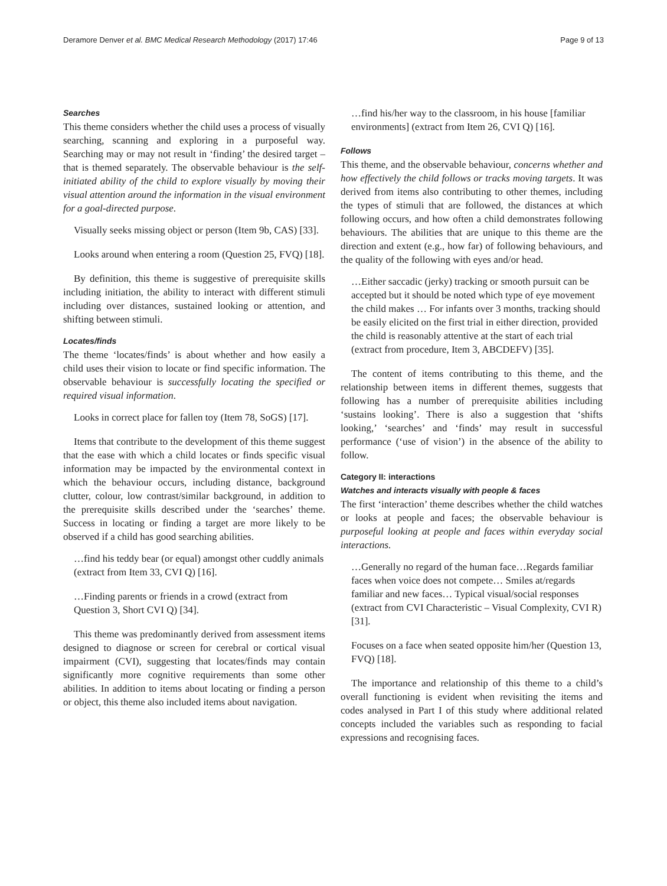Deramore Denver et al. BMC Medical Research Methodology (2017) 17:46 Page 9 of 13
Searches
This theme considers whether the child uses a process of visually searching, scanning and exploring in a purposeful way. Searching may or may not result in ‘finding’ the desired target – that is themed separately. The observable behaviour is the self-initiated ability of the child to explore visually by moving their visual attention around the information in the visual environment for a goal-directed purpose.
Visually seeks missing object or person (Item 9b, CAS) [33].
Looks around when entering a room (Question 25, FVQ) [18].
By definition, this theme is suggestive of prerequisite skills including initiation, the ability to interact with different stimuli including over distances, sustained looking or attention, and shifting between stimuli.
Locates/finds
The theme ‘locates/finds’ is about whether and how easily a child uses their vision to locate or find specific information. The observable behaviour is successfully locating the specified or required visual information.
Looks in correct place for fallen toy (Item 78, SoGS) [17].
Items that contribute to the development of this theme suggest that the ease with which a child locates or finds specific visual information may be impacted by the environmental context in which the behaviour occurs, including distance, background clutter, colour, low contrast/similar background, in addition to the prerequisite skills described under the ‘searches’ theme. Success in locating or finding a target are more likely to be observed if a child has good searching abilities.
…find his teddy bear (or equal) amongst other cuddly animals (extract from Item 33, CVI Q) [16].
…Finding parents or friends in a crowd (extract from Question 3, Short CVI Q) [34].
This theme was predominantly derived from assessment items designed to diagnose or screen for cerebral or cortical visual impairment (CVI), suggesting that locates/finds may contain significantly more cognitive requirements than some other abilities. In addition to items about locating or finding a person or object, this theme also included items about navigation.
…find his/her way to the classroom, in his house [familiar environments] (extract from Item 26, CVI Q) [16].
Follows
This theme, and the observable behaviour, concerns whether and how effectively the child follows or tracks moving targets. It was derived from items also contributing to other themes, including the types of stimuli that are followed, the distances at which following occurs, and how often a child demonstrates following behaviours. The abilities that are unique to this theme are the direction and extent (e.g., how far) of following behaviours, and the quality of the following with eyes and/or head.
…Either saccadic (jerky) tracking or smooth pursuit can be accepted but it should be noted which type of eye movement the child makes … For infants over 3 months, tracking should be easily elicited on the first trial in either direction, provided the child is reasonably attentive at the start of each trial (extract from procedure, Item 3, ABCDEFV) [35].
The content of items contributing to this theme, and the relationship between items in different themes, suggests that following has a number of prerequisite abilities including ‘sustains looking’. There is also a suggestion that ‘shifts looking,’ ‘searches’ and ‘finds’ may result in successful performance (‘use of vision’) in the absence of the ability to follow.
Category II: interactions
Watches and interacts visually with people & faces
The first ‘interaction’ theme describes whether the child watches or looks at people and faces; the observable behaviour is purposeful looking at people and faces within everyday social interactions.
…Generally no regard of the human face…Regards familiar faces when voice does not compete… Smiles at/regards familiar and new faces… Typical visual/social responses (extract from CVI Characteristic – Visual Complexity, CVI R) [31].
Focuses on a face when seated opposite him/her (Question 13, FVQ) [18].
The importance and relationship of this theme to a child’s overall functioning is evident when revisiting the items and codes analysed in Part I of this study where additional related concepts included the variables such as responding to facial expressions and recognising faces.